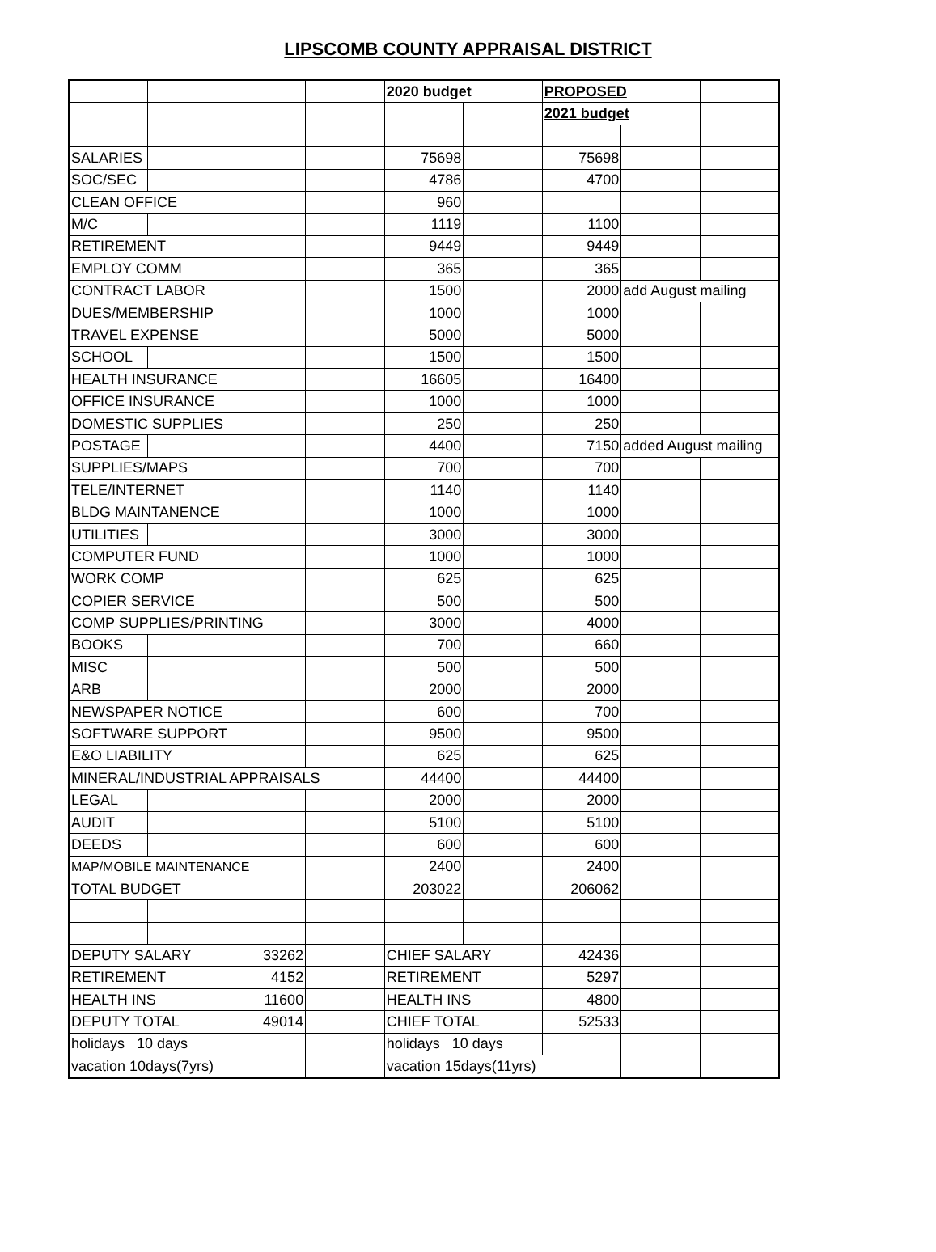LIPSCOMB COUNTY APPRAISAL DISTRICT
| | | | | 2020 budget | | PROPOSED | | |
| | | | | | | 2021 budget | | |
| SALARIES | | | | 75698 | | 75698 | | |
| SOC/SEC | | | | 4786 | | 4700 | | |
| CLEAN OFFICE | | | | 960 | | | | |
| M/C | | | | 1119 | | 1100 | | |
| RETIREMENT | | | | 9449 | | 9449 | | |
| EMPLOY COMM | | | | 365 | | 365 | | |
| CONTRACT LABOR | | | | 1500 | | 2000 | add August mailing | |
| DUES/MEMBERSHIP | | | | 1000 | | 1000 | | |
| TRAVEL EXPENSE | | | | 5000 | | 5000 | | |
| SCHOOL | | | | 1500 | | 1500 | | |
| HEALTH INSURANCE | | | | 16605 | | 16400 | | |
| OFFICE INSURANCE | | | | 1000 | | 1000 | | |
| DOMESTIC SUPPLIES | | | | 250 | | 250 | | |
| POSTAGE | | | | 4400 | | 7150 | added August mailing | |
| SUPPLIES/MAPS | | | | 700 | | 700 | | |
| TELE/INTERNET | | | | 1140 | | 1140 | | |
| BLDG MAINTANENCE | | | | 1000 | | 1000 | | |
| UTILITIES | | | | 3000 | | 3000 | | |
| COMPUTER FUND | | | | 1000 | | 1000 | | |
| WORK COMP | | | | 625 | | 625 | | |
| COPIER SERVICE | | | | 500 | | 500 | | |
| COMP SUPPLIES/PRINTING | | | | 3000 | | 4000 | | |
| BOOKS | | | | 700 | | 660 | | |
| MISC | | | | 500 | | 500 | | |
| ARB | | | | 2000 | | 2000 | | |
| NEWSPAPER NOTICE | | | | 600 | | 700 | | |
| SOFTWARE SUPPORT | | | | 9500 | | 9500 | | |
| E&O LIABILITY | | | | 625 | | 625 | | |
| MINERAL/INDUSTRIAL APPRAISALS | | | | 44400 | | 44400 | | |
| LEGAL | | | | 2000 | | 2000 | | |
| AUDIT | | | | 5100 | | 5100 | | |
| DEEDS | | | | 600 | | 600 | | |
| MAP/MOBILE MAINTENANCE | | | | 2400 | | 2400 | | |
| TOTAL BUDGET | | | | 203022 | | 206062 | | |
| DEPUTY SALARY | | 33262 | | CHIEF SALARY | | 42436 | | |
| RETIREMENT | | 4152 | | RETIREMENT | | 5297 | | |
| HEALTH INS | | 11600 | | HEALTH INS | | 4800 | | |
| DEPUTY TOTAL | | 49014 | | CHIEF TOTAL | | 52533 | | |
| holidays 10 days | | | | holidays 10 days | | | | |
| vacation 10days(7yrs) | | | | vacation 15days(11yrs) | | | | |